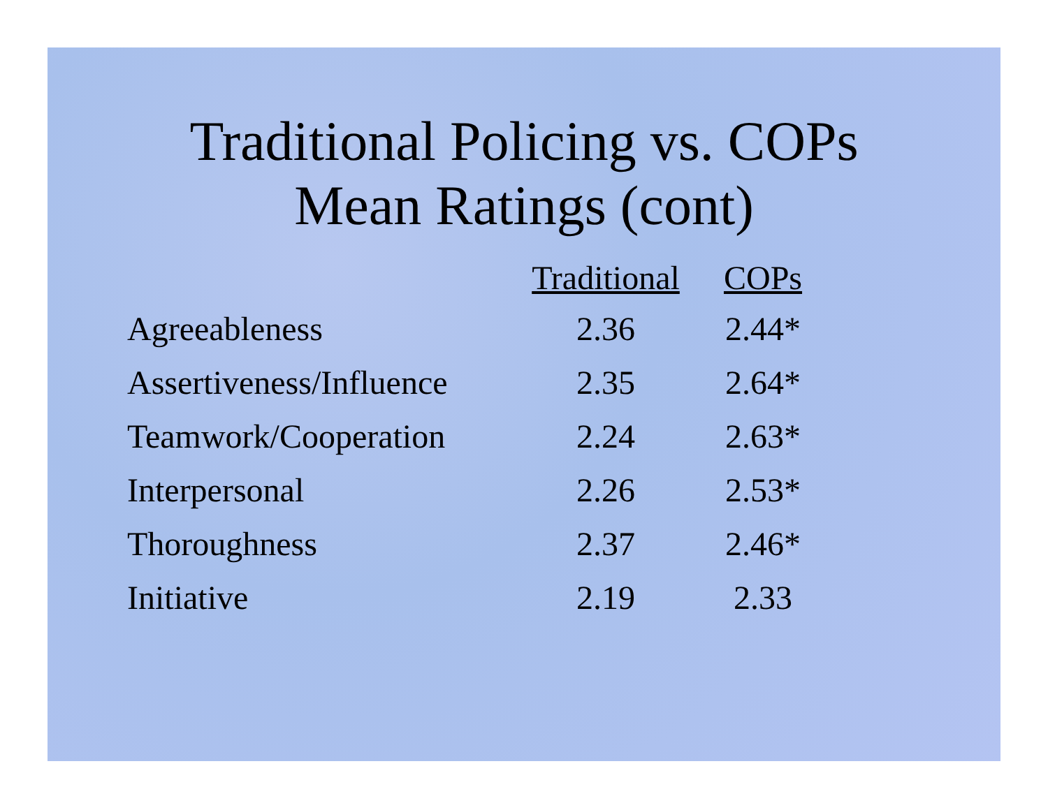Traditional Policing vs. COPs
Mean Ratings (cont)
| | Traditional | COPs |
| --- | --- | --- |
| Agreeableness | 2.36 | 2.44* |
| Assertiveness/Influence | 2.35 | 2.64* |
| Teamwork/Cooperation | 2.24 | 2.63* |
| Interpersonal | 2.26 | 2.53* |
| Thoroughness | 2.37 | 2.46* |
| Initiative | 2.19 | 2.33 |